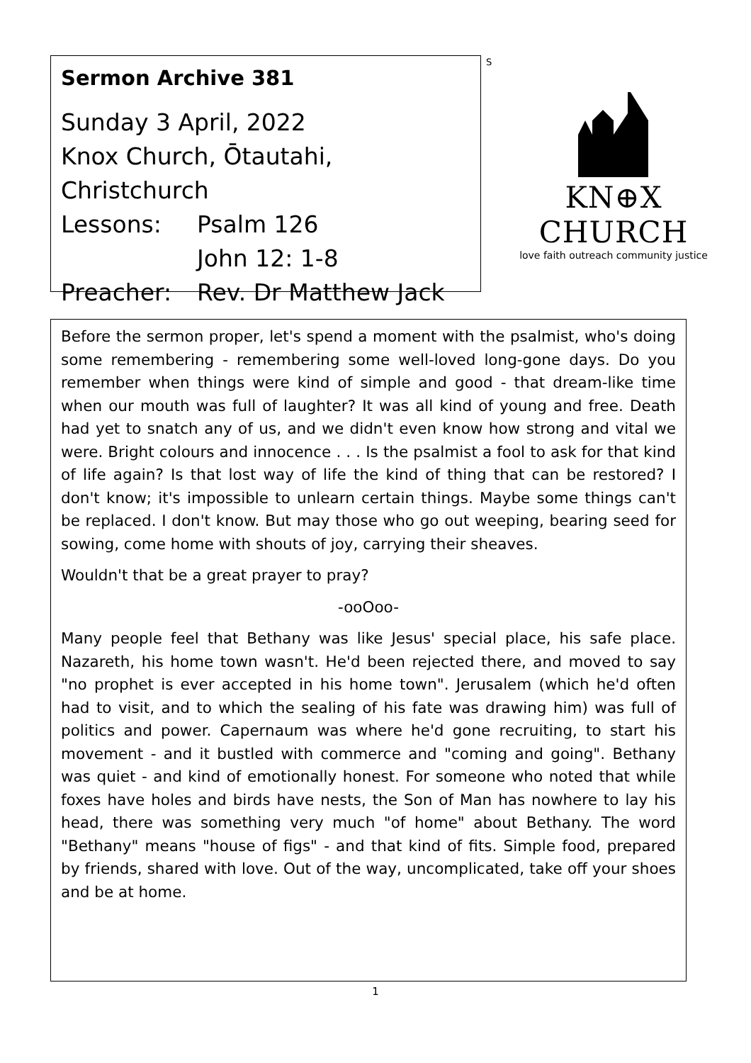Sermon Archive 381
Sunday 3 April, 2022
Knox Church, Ōtautahi, Christchurch
Lessons: Psalm 126
John 12: 1-8
Preacher: Rev. Dr Matthew Jack
S
KN⊕X CHURCH
love faith outreach community justice
Before the sermon proper, let's spend a moment with the psalmist, who's doing some remembering - remembering some well-loved long-gone days. Do you remember when things were kind of simple and good - that dream-like time when our mouth was full of laughter? It was all kind of young and free. Death had yet to snatch any of us, and we didn't even know how strong and vital we were. Bright colours and innocence . . . Is the psalmist a fool to ask for that kind of life again? Is that lost way of life the kind of thing that can be restored? I don't know; it's impossible to unlearn certain things. Maybe some things can't be replaced. I don't know. But may those who go out weeping, bearing seed for sowing, come home with shouts of joy, carrying their sheaves.
Wouldn't that be a great prayer to pray?
-ooOoo-
Many people feel that Bethany was like Jesus' special place, his safe place. Nazareth, his home town wasn't. He'd been rejected there, and moved to say "no prophet is ever accepted in his home town". Jerusalem (which he'd often had to visit, and to which the sealing of his fate was drawing him) was full of politics and power. Capernaum was where he'd gone recruiting, to start his movement - and it bustled with commerce and "coming and going". Bethany was quiet - and kind of emotionally honest. For someone who noted that while foxes have holes and birds have nests, the Son of Man has nowhere to lay his head, there was something very much "of home" about Bethany. The word "Bethany" means "house of figs" - and that kind of fits. Simple food, prepared by friends, shared with love. Out of the way, uncomplicated, take off your shoes and be at home.
1